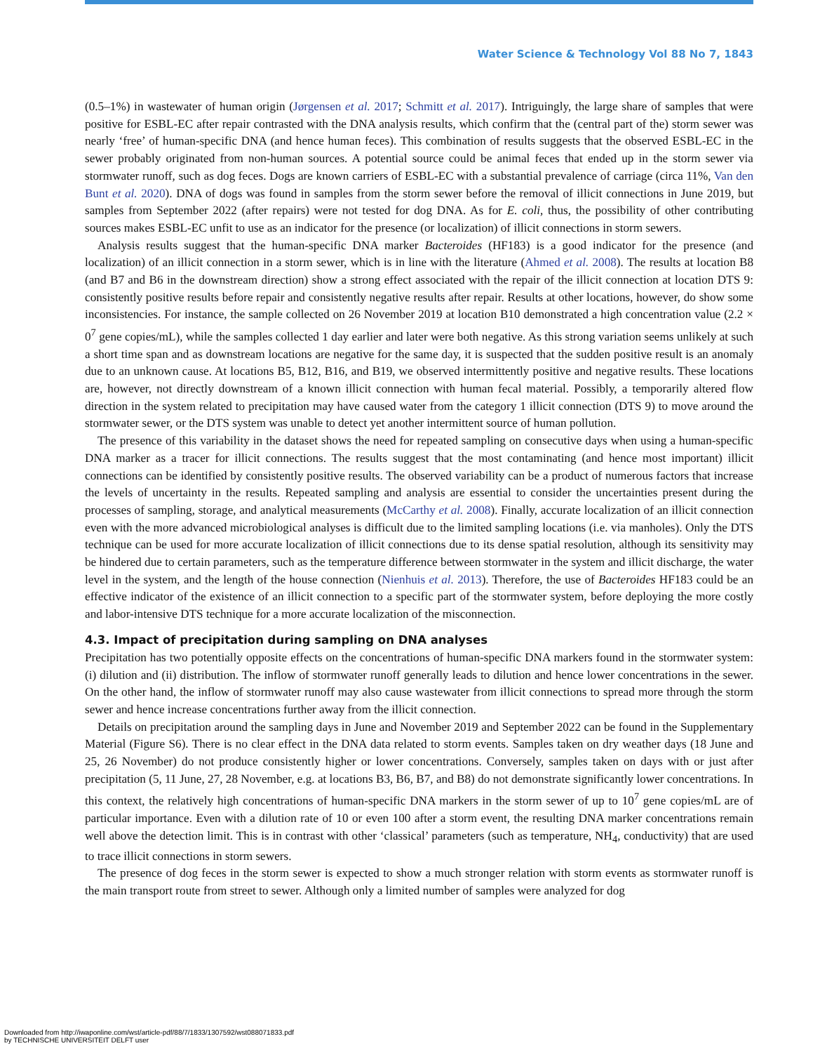Water Science & Technology Vol 88 No 7, 1843
(0.5–1%) in wastewater of human origin (Jørgensen et al. 2017; Schmitt et al. 2017). Intriguingly, the large share of samples that were positive for ESBL-EC after repair contrasted with the DNA analysis results, which confirm that the (central part of the) storm sewer was nearly ‘free’ of human-specific DNA (and hence human feces). This combination of results suggests that the observed ESBL-EC in the sewer probably originated from non-human sources. A potential source could be animal feces that ended up in the storm sewer via stormwater runoff, such as dog feces. Dogs are known carriers of ESBL-EC with a substantial prevalence of carriage (circa 11%, Van den Bunt et al. 2020). DNA of dogs was found in samples from the storm sewer before the removal of illicit connections in June 2019, but samples from September 2022 (after repairs) were not tested for dog DNA. As for E. coli, thus, the possibility of other contributing sources makes ESBL-EC unfit to use as an indicator for the presence (or localization) of illicit connections in storm sewers.
Analysis results suggest that the human-specific DNA marker Bacteroides (HF183) is a good indicator for the presence (and localization) of an illicit connection in a storm sewer, which is in line with the literature (Ahmed et al. 2008). The results at location B8 (and B7 and B6 in the downstream direction) show a strong effect associated with the repair of the illicit connection at location DTS 9: consistently positive results before repair and consistently negative results after repair. Results at other locations, however, do show some inconsistencies. For instance, the sample collected on 26 November 2019 at location B10 demonstrated a high concentration value (2.2 × 0<sup>7</sup> gene copies/mL), while the samples collected 1 day earlier and later were both negative. As this strong variation seems unlikely at such a short time span and as downstream locations are negative for the same day, it is suspected that the sudden positive result is an anomaly due to an unknown cause. At locations B5, B12, B16, and B19, we observed intermittently positive and negative results. These locations are, however, not directly downstream of a known illicit connection with human fecal material. Possibly, a temporarily altered flow direction in the system related to precipitation may have caused water from the category 1 illicit connection (DTS 9) to move around the stormwater sewer, or the DTS system was unable to detect yet another intermittent source of human pollution.
The presence of this variability in the dataset shows the need for repeated sampling on consecutive days when using a human-specific DNA marker as a tracer for illicit connections. The results suggest that the most contaminating (and hence most important) illicit connections can be identified by consistently positive results. The observed variability can be a product of numerous factors that increase the levels of uncertainty in the results. Repeated sampling and analysis are essential to consider the uncertainties present during the processes of sampling, storage, and analytical measurements (McCarthy et al. 2008). Finally, accurate localization of an illicit connection even with the more advanced microbiological analyses is difficult due to the limited sampling locations (i.e. via manholes). Only the DTS technique can be used for more accurate localization of illicit connections due to its dense spatial resolution, although its sensitivity may be hindered due to certain parameters, such as the temperature difference between stormwater in the system and illicit discharge, the water level in the system, and the length of the house connection (Nienhuis et al. 2013). Therefore, the use of Bacteroides HF183 could be an effective indicator of the existence of an illicit connection to a specific part of the stormwater system, before deploying the more costly and labor-intensive DTS technique for a more accurate localization of the misconnection.
4.3. Impact of precipitation during sampling on DNA analyses
Precipitation has two potentially opposite effects on the concentrations of human-specific DNA markers found in the stormwater system: (i) dilution and (ii) distribution. The inflow of stormwater runoff generally leads to dilution and hence lower concentrations in the sewer. On the other hand, the inflow of stormwater runoff may also cause wastewater from illicit connections to spread more through the storm sewer and hence increase concentrations further away from the illicit connection.
Details on precipitation around the sampling days in June and November 2019 and September 2022 can be found in the Supplementary Material (Figure S6). There is no clear effect in the DNA data related to storm events. Samples taken on dry weather days (18 June and 25, 26 November) do not produce consistently higher or lower concentrations. Conversely, samples taken on days with or just after precipitation (5, 11 June, 27, 28 November, e.g. at locations B3, B6, B7, and B8) do not demonstrate significantly lower concentrations. In this context, the relatively high concentrations of human-specific DNA markers in the storm sewer of up to 10<sup>7</sup> gene copies/mL are of particular importance. Even with a dilution rate of 10 or even 100 after a storm event, the resulting DNA marker concentrations remain well above the detection limit. This is in contrast with other ‘classical’ parameters (such as temperature, NH<sub>4</sub>, conductivity) that are used to trace illicit connections in storm sewers.
The presence of dog feces in the storm sewer is expected to show a much stronger relation with storm events as stormwater runoff is the main transport route from street to sewer. Although only a limited number of samples were analyzed for dog
Downloaded from http://iwaponline.com/wst/article-pdf/88/7/1833/1307592/wst088071833.pdf
by TECHNISCHE UNIVERSITEIT DELFT user